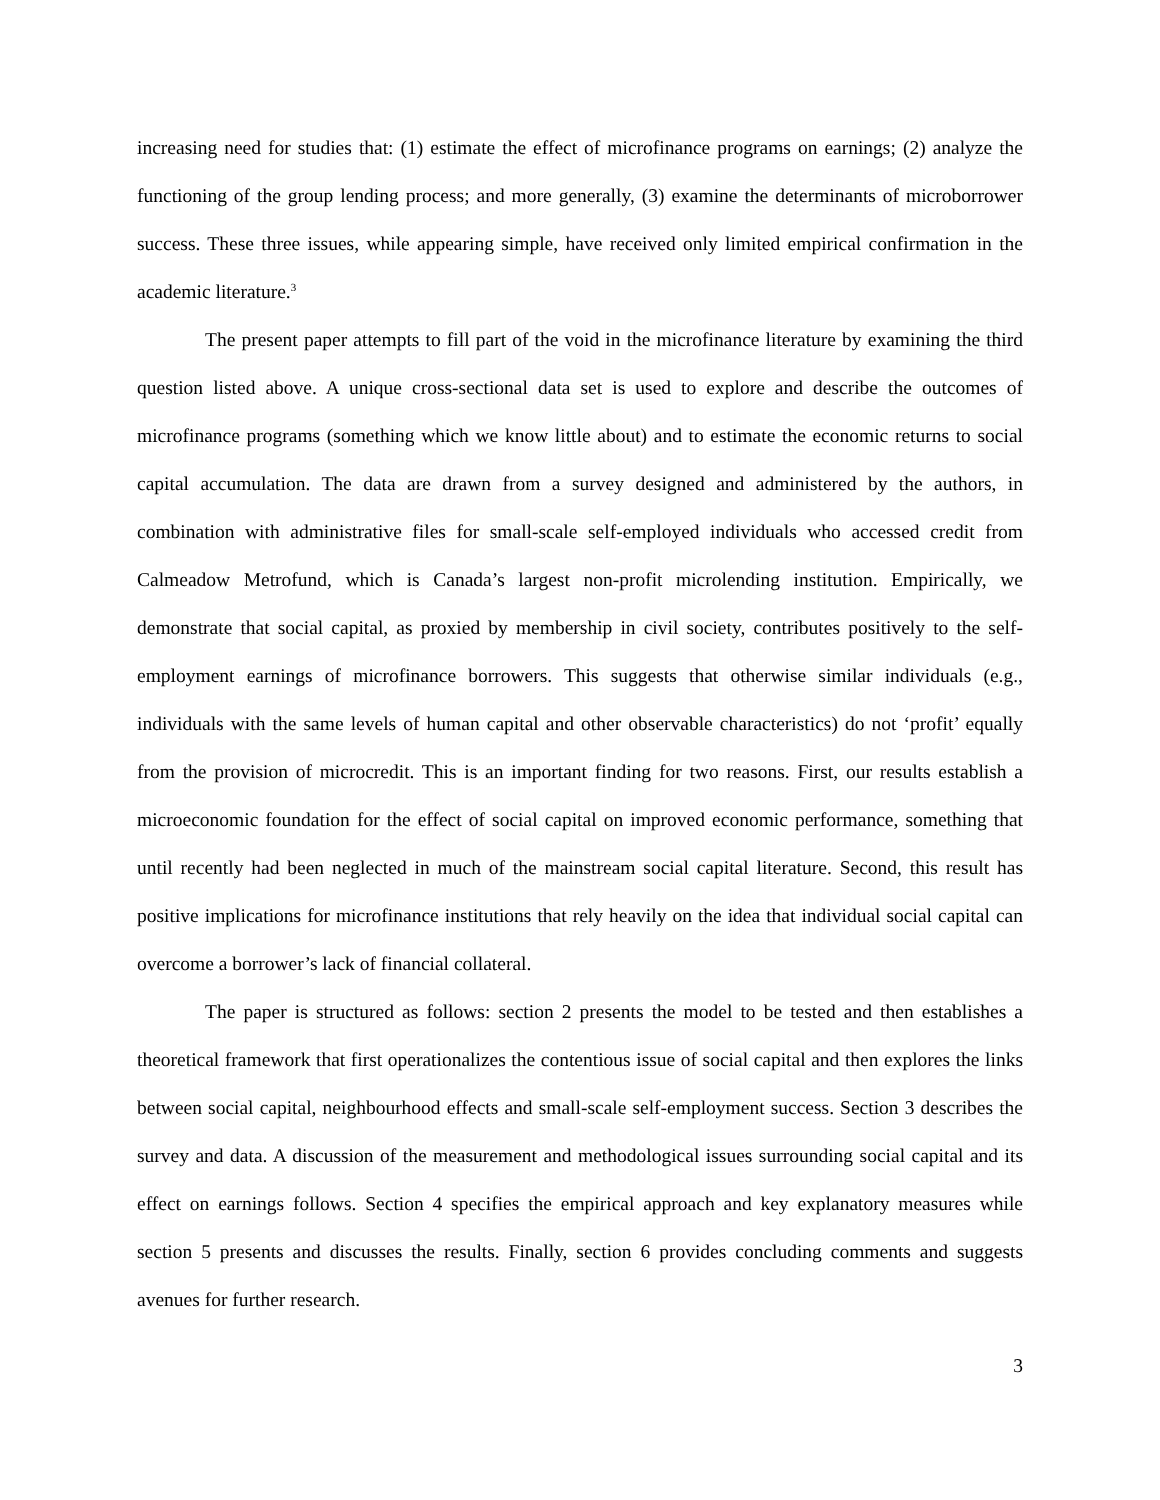increasing need for studies that: (1) estimate the effect of microfinance programs on earnings; (2) analyze the functioning of the group lending process; and more generally, (3) examine the determinants of microborrower success. These three issues, while appearing simple, have received only limited empirical confirmation in the academic literature.<sup>3</sup>
The present paper attempts to fill part of the void in the microfinance literature by examining the third question listed above. A unique cross-sectional data set is used to explore and describe the outcomes of microfinance programs (something which we know little about) and to estimate the economic returns to social capital accumulation. The data are drawn from a survey designed and administered by the authors, in combination with administrative files for small-scale self-employed individuals who accessed credit from Calmeadow Metrofund, which is Canada’s largest non-profit microlending institution. Empirically, we demonstrate that social capital, as proxied by membership in civil society, contributes positively to the self-employment earnings of microfinance borrowers. This suggests that otherwise similar individuals (e.g., individuals with the same levels of human capital and other observable characteristics) do not ‘profit’ equally from the provision of microcredit. This is an important finding for two reasons. First, our results establish a microeconomic foundation for the effect of social capital on improved economic performance, something that until recently had been neglected in much of the mainstream social capital literature. Second, this result has positive implications for microfinance institutions that rely heavily on the idea that individual social capital can overcome a borrower’s lack of financial collateral.
The paper is structured as follows: section 2 presents the model to be tested and then establishes a theoretical framework that first operationalizes the contentious issue of social capital and then explores the links between social capital, neighbourhood effects and small-scale self-employment success. Section 3 describes the survey and data. A discussion of the measurement and methodological issues surrounding social capital and its effect on earnings follows. Section 4 specifies the empirical approach and key explanatory measures while section 5 presents and discusses the results. Finally, section 6 provides concluding comments and suggests avenues for further research.
3